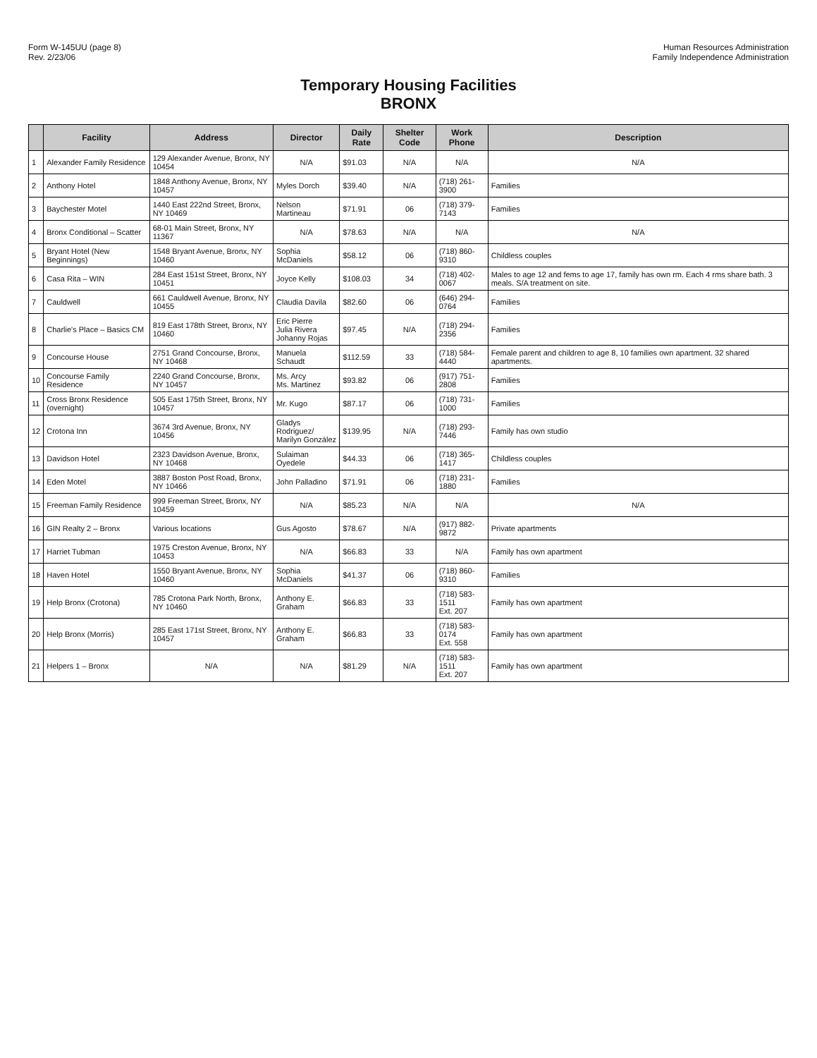Form W-145UU (page 8)
Rev. 2/23/06
Human Resources Administration
Family Independence Administration
Temporary Housing Facilities
BRONX
| | Facility | Address | Director | Daily Rate | Shelter Code | Work Phone | Description |
| --- | --- | --- | --- | --- | --- | --- | --- |
| 1 | Alexander Family Residence | 129 Alexander Avenue, Bronx, NY 10454 | N/A | $91.03 | N/A | N/A | N/A |
| 2 | Anthony Hotel | 1848 Anthony Avenue, Bronx, NY 10457 | Myles Dorch | $39.40 | N/A | (718) 261-3900 | Families |
| 3 | Baychester Motel | 1440 East 222nd Street, Bronx, NY 10469 | Nelson Martineau | $71.91 | 06 | (718) 379-7143 | Families |
| 4 | Bronx Conditional – Scatter | 68-01 Main Street, Bronx, NY 11367 | N/A | $78.63 | N/A | N/A | N/A |
| 5 | Bryant Hotel (New Beginnings) | 1548 Bryant Avenue, Bronx, NY 10460 | Sophia McDaniels | $58.12 | 06 | (718) 860-9310 | Childless couples |
| 6 | Casa Rita – WIN | 284 East 151st Street, Bronx, NY 10451 | Joyce Kelly | $108.03 | 34 | (718) 402-0067 | Males to age 12 and fems to age 17, family has own rm. Each 4 rms share bath. 3 meals. S/A treatment on site. |
| 7 | Cauldwell | 661 Cauldwell Avenue, Bronx, NY 10455 | Claudia Davila | $82.60 | 06 | (646) 294-0764 | Families |
| 8 | Charlie's Place – Basics CM | 819 East 178th Street, Bronx, NY 10460 | Eric Pierre Julia Rivera Johanny Rojas | $97.45 | N/A | (718) 294-2356 | Families |
| 9 | Concourse House | 2751 Grand Concourse, Bronx, NY 10468 | Manuela Schaudt | $112.59 | 33 | (718) 584-4440 | Female parent and children to age 8, 10 families own apartment. 32 shared apartments. |
| 10 | Concourse Family Residence | 2240 Grand Concourse, Bronx, NY 10457 | Ms. Arcy Ms. Martinez | $93.82 | 06 | (917) 751-2808 | Families |
| 11 | Cross Bronx Residence (overnight) | 505 East 175th Street, Bronx, NY 10457 | Mr. Kugo | $87.17 | 06 | (718) 731-1000 | Families |
| 12 | Crotona Inn | 3674 3rd Avenue, Bronx, NY 10456 | Gladys Rodriguez/ Marilyn González | $139.95 | N/A | (718) 293-7446 | Family has own studio |
| 13 | Davidson Hotel | 2323 Davidson Avenue, Bronx, NY 10468 | Sulaiman Oyedele | $44.33 | 06 | (718) 365-1417 | Childless couples |
| 14 | Eden Motel | 3887 Boston Post Road, Bronx, NY 10466 | John Palladino | $71.91 | 06 | (718) 231-1880 | Families |
| 15 | Freeman Family Residence | 999 Freeman Street, Bronx, NY 10459 | N/A | $85.23 | N/A | N/A | N/A |
| 16 | GIN Realty 2 – Bronx | Various locations | Gus Agosto | $78.67 | N/A | (917) 882-9872 | Private apartments |
| 17 | Harriet Tubman | 1975 Creston Avenue, Bronx, NY 10453 | N/A | $66.83 | 33 | N/A | Family has own apartment |
| 18 | Haven Hotel | 1550 Bryant Avenue, Bronx, NY 10460 | Sophia McDaniels | $41.37 | 06 | (718) 860-9310 | Families |
| 19 | Help Bronx (Crotona) | 785 Crotona Park North, Bronx, NY 10460 | Anthony E. Graham | $66.83 | 33 | (718) 583-1511 Ext. 207 | Family has own apartment |
| 20 | Help Bronx (Morris) | 285 East 171st Street, Bronx, NY 10457 | Anthony E. Graham | $66.83 | 33 | (718) 583-0174 Ext. 558 | Family has own apartment |
| 21 | Helpers 1 – Bronx | N/A | N/A | $81.29 | N/A | (718) 583-1511 Ext. 207 | Family has own apartment |